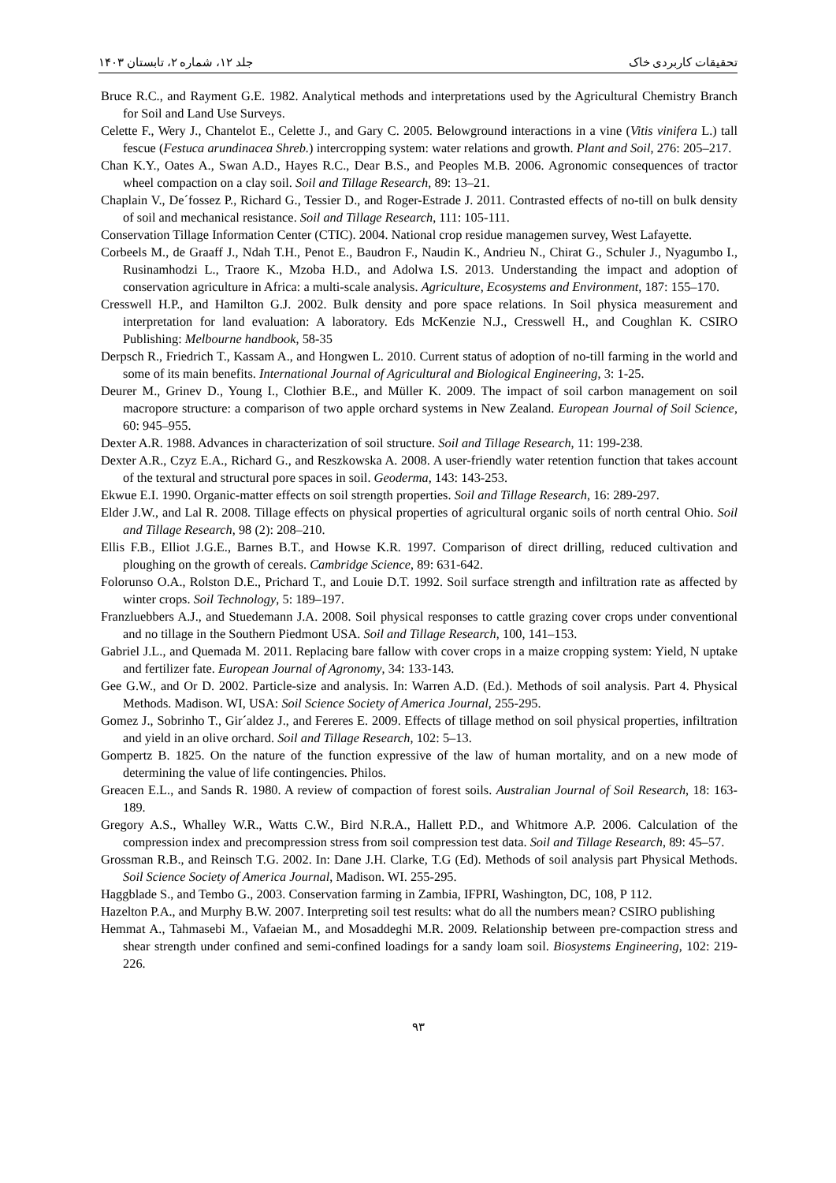تحقیقات کاربردی خاک جلد ۱۲، شماره ۲، تابستان ۱۴۰۳
Bruce R.C., and Rayment G.E. 1982. Analytical methods and interpretations used by the Agricultural Chemistry Branch for Soil and Land Use Surveys.
Celette F., Wery J., Chantelot E., Celette J., and Gary C. 2005. Belowground interactions in a vine (Vitis vinifera L.) tall fescue (Festuca arundinacea Shreb.) intercropping system: water relations and growth. Plant and Soil, 276: 205–217.
Chan K.Y., Oates A., Swan A.D., Hayes R.C., Dear B.S., and Peoples M.B. 2006. Agronomic consequences of tractor wheel compaction on a clay soil. Soil and Tillage Research, 89: 13–21.
Chaplain V., De´fossez P., Richard G., Tessier D., and Roger-Estrade J. 2011. Contrasted effects of no-till on bulk density of soil and mechanical resistance. Soil and Tillage Research, 111: 105-111.
Conservation Tillage Information Center (CTIC). 2004. National crop residue managemen survey, West Lafayette.
Corbeels M., de Graaff J., Ndah T.H., Penot E., Baudron F., Naudin K., Andrieu N., Chirat G., Schuler J., Nyagumbo I., Rusinamhodzi L., Traore K., Mzoba H.D., and Adolwa I.S. 2013. Understanding the impact and adoption of conservation agriculture in Africa: a multi-scale analysis. Agriculture, Ecosystems and Environment, 187: 155–170.
Cresswell H.P., and Hamilton G.J. 2002. Bulk density and pore space relations. In Soil physica measurement and interpretation for land evaluation: A laboratory. Eds McKenzie N.J., Cresswell H., and Coughlan K. CSIRO Publishing: Melbourne handbook, 58-35
Derpsch R., Friedrich T., Kassam A., and Hongwen L. 2010. Current status of adoption of no-till farming in the world and some of its main benefits. International Journal of Agricultural and Biological Engineering, 3: 1-25.
Deurer M., Grinev D., Young I., Clothier B.E., and Müller K. 2009. The impact of soil carbon management on soil macropore structure: a comparison of two apple orchard systems in New Zealand. European Journal of Soil Science, 60: 945–955.
Dexter A.R. 1988. Advances in characterization of soil structure. Soil and Tillage Research, 11: 199-238.
Dexter A.R., Czyz E.A., Richard G., and Reszkowska A. 2008. A user-friendly water retention function that takes account of the textural and structural pore spaces in soil. Geoderma, 143: 143-253.
Ekwue E.I. 1990. Organic-matter effects on soil strength properties. Soil and Tillage Research, 16: 289-297.
Elder J.W., and Lal R. 2008. Tillage effects on physical properties of agricultural organic soils of north central Ohio. Soil and Tillage Research, 98 (2): 208–210.
Ellis F.B., Elliot J.G.E., Barnes B.T., and Howse K.R. 1997. Comparison of direct drilling, reduced cultivation and ploughing on the growth of cereals. Cambridge Science, 89: 631-642.
Folorunso O.A., Rolston D.E., Prichard T., and Louie D.T. 1992. Soil surface strength and infiltration rate as affected by winter crops. Soil Technology, 5: 189–197.
Franzluebbers A.J., and Stuedemann J.A. 2008. Soil physical responses to cattle grazing cover crops under conventional and no tillage in the Southern Piedmont USA. Soil and Tillage Research, 100, 141–153.
Gabriel J.L., and Quemada M. 2011. Replacing bare fallow with cover crops in a maize cropping system: Yield, N uptake and fertilizer fate. European Journal of Agronomy, 34: 133-143.
Gee G.W., and Or D. 2002. Particle-size and analysis. In: Warren A.D. (Ed.). Methods of soil analysis. Part 4. Physical Methods. Madison. WI, USA: Soil Science Society of America Journal, 255-295.
Gomez J., Sobrinho T., Gir´aldez J., and Fereres E. 2009. Effects of tillage method on soil physical properties, infiltration and yield in an olive orchard. Soil and Tillage Research, 102: 5–13.
Gompertz B. 1825. On the nature of the function expressive of the law of human mortality, and on a new mode of determining the value of life contingencies. Philos.
Greacen E.L., and Sands R. 1980. A review of compaction of forest soils. Australian Journal of Soil Research, 18: 163-189.
Gregory A.S., Whalley W.R., Watts C.W., Bird N.R.A., Hallett P.D., and Whitmore A.P. 2006. Calculation of the compression index and precompression stress from soil compression test data. Soil and Tillage Research, 89: 45–57.
Grossman R.B., and Reinsch T.G. 2002. In: Dane J.H. Clarke, T.G (Ed). Methods of soil analysis part Physical Methods. Soil Science Society of America Journal, Madison. WI. 255-295.
Haggblade S., and Tembo G., 2003. Conservation farming in Zambia, IFPRI, Washington, DC, 108, P 112.
Hazelton P.A., and Murphy B.W. 2007. Interpreting soil test results: what do all the numbers mean? CSIRO publishing
Hemmat A., Tahmasebi M., Vafaeian M., and Mosaddeghi M.R. 2009. Relationship between pre-compaction stress and shear strength under confined and semi-confined loadings for a sandy loam soil. Biosystems Engineering, 102: 219-226.
۹۳